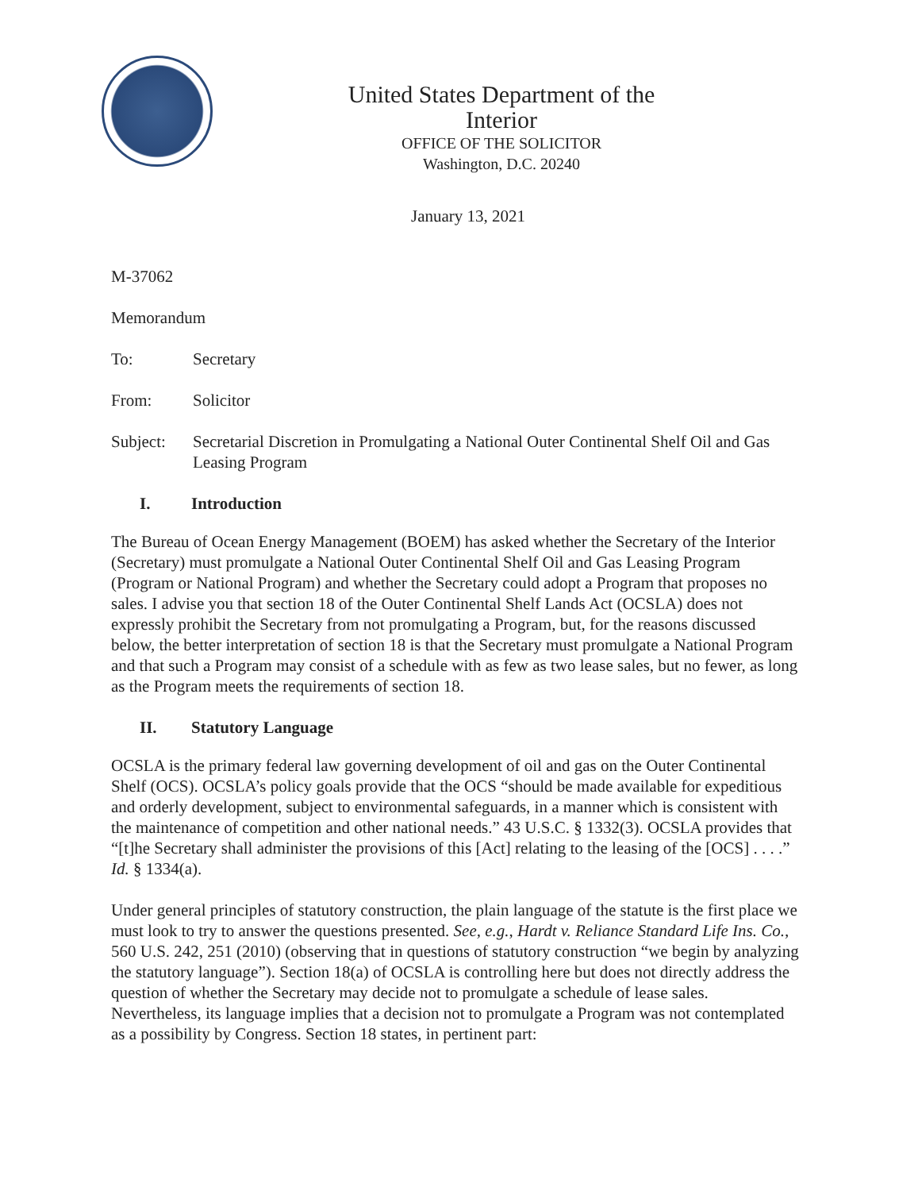United States Department of the Interior
OFFICE OF THE SOLICITOR
Washington, D.C. 20240
January 13, 2021
M-37062
Memorandum
To: Secretary
From: Solicitor
Subject: Secretarial Discretion in Promulgating a National Outer Continental Shelf Oil and Gas Leasing Program
I. Introduction
The Bureau of Ocean Energy Management (BOEM) has asked whether the Secretary of the Interior (Secretary) must promulgate a National Outer Continental Shelf Oil and Gas Leasing Program (Program or National Program) and whether the Secretary could adopt a Program that proposes no sales. I advise you that section 18 of the Outer Continental Shelf Lands Act (OCSLA) does not expressly prohibit the Secretary from not promulgating a Program, but, for the reasons discussed below, the better interpretation of section 18 is that the Secretary must promulgate a National Program and that such a Program may consist of a schedule with as few as two lease sales, but no fewer, as long as the Program meets the requirements of section 18.
II. Statutory Language
OCSLA is the primary federal law governing development of oil and gas on the Outer Continental Shelf (OCS). OCSLA’s policy goals provide that the OCS “should be made available for expeditious and orderly development, subject to environmental safeguards, in a manner which is consistent with the maintenance of competition and other national needs.” 43 U.S.C. § 1332(3). OCSLA provides that “[t]he Secretary shall administer the provisions of this [Act] relating to the leasing of the [OCS] . . . .” Id. § 1334(a).
Under general principles of statutory construction, the plain language of the statute is the first place we must look to try to answer the questions presented. See, e.g., Hardt v. Reliance Standard Life Ins. Co., 560 U.S. 242, 251 (2010) (observing that in questions of statutory construction “we begin by analyzing the statutory language”). Section 18(a) of OCSLA is controlling here but does not directly address the question of whether the Secretary may decide not to promulgate a schedule of lease sales. Nevertheless, its language implies that a decision not to promulgate a Program was not contemplated as a possibility by Congress. Section 18 states, in pertinent part: